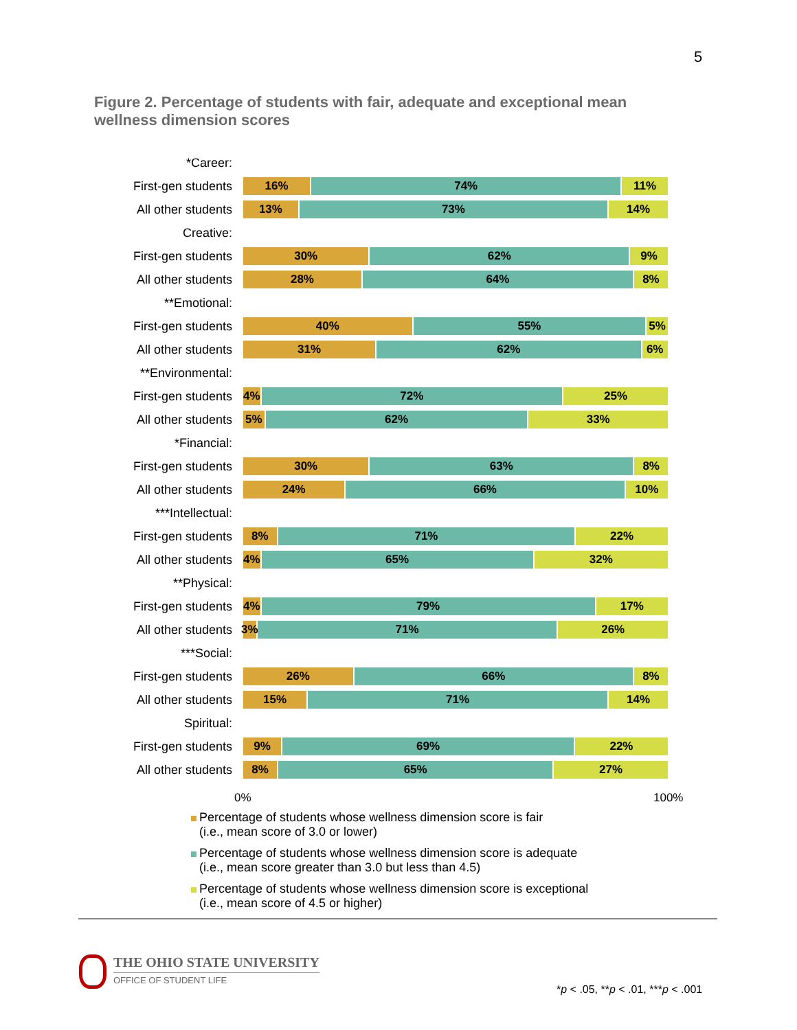5
Figure 2. Percentage of students with fair, adequate and exceptional mean wellness dimension scores
*Career:
First-gen students
16% 74% 11%
All other students
13% 73% 14%
Creative:
First-gen students
30% 62% 9%
All other students
28% 64% 8%
**Emotional:
First-gen students
40% 55% 5%
All other students
31% 62% 6%
**Environmental:
First-gen students
4% 72% 25%
All other students
5% 62% 33%
*Financial:
First-gen students
30% 63% 8%
All other students
24% 66% 10%
***Intellectual:
First-gen students
8% 71% 22%
All other students
4% 65% 32%
**Physical:
First-gen students
4% 79% 17%
All other students
3% 71% 26%
***Social:
First-gen students
26% 66% 8%
All other students
15% 71% 14%
Spiritual:
First-gen students
9% 69% 22%
All other students
8% 65% 27%
0% 100%
Percentage of students whose wellness dimension score is fair
(i.e., mean score of 3.0 or lower)
Percentage of students whose wellness dimension score is adequate
(i.e., mean score greater than 3.0 but less than 4.5)
Percentage of students whose wellness dimension score is exceptional
(i.e., mean score of 4.5 or higher)
THE OHIO STATE UNIVERSITY
OFFICE OF STUDENT LIFE
*p < .05, **p < .01, ***p < .001